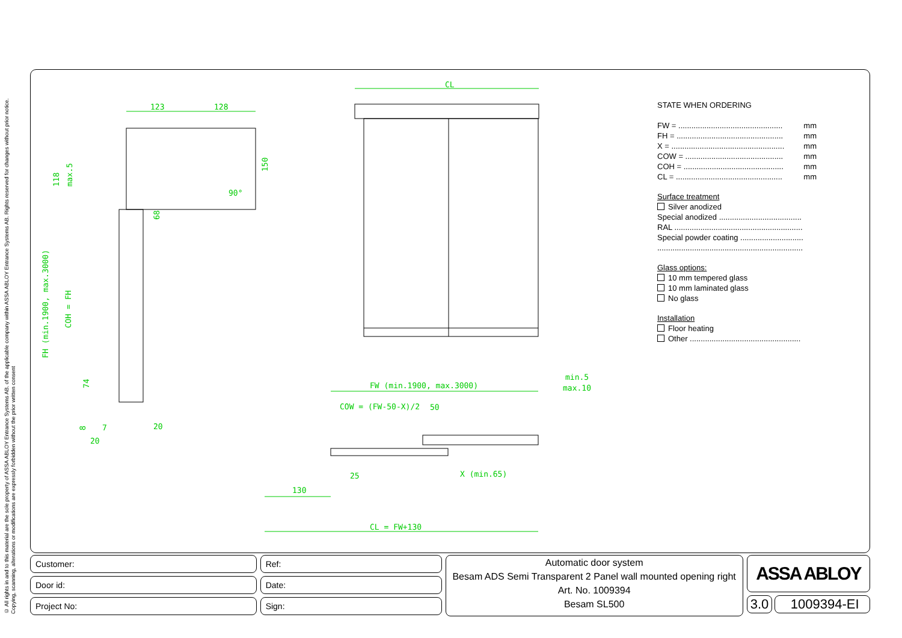© All rights in and to this material are the sole property of ASSA ABLOY Entrance Systems AB. of the applicable company within ASSA ABLOY Entrance Systems AB. Rights reserved for changes without prior notice. Copying, scanning, alterations or modifications are expressly forbidden without the prior written consent
CL
123
128
FW (min.1900, max.3000)
min.5
max.10
COW = (FW-50-X)/2
50
25
130
X (min.65)
CL = FW+130
20
7
20
FH (min.1900, max.3000)
COH = FH
118
max.5
150
68
74
8
90°
STATE WHEN ORDERING
FW = ................................................ mm
FH = ................................................. mm
X = .................................................... mm
COW = ............................................. mm
COH = .............................................. mm
CL = ................................................. mm
Surface treatment
Silver anodized
Special anodized ......................................
RAL ...........................................................
Special powder coating .............................
...................................................................
Glass options:
10 mm tempered glass
10 mm laminated glass
No glass
Installation
Floor heating
Other ...................................................
Customer:
Door id:
Project No:
Ref:
Date:
Sign:
Automatic door system
Besam ADS Semi Transparent 2 Panel wall mounted opening right
Art. No. 1009394
Besam SL500
ASSA ABLOY
3.0 1009394-EI